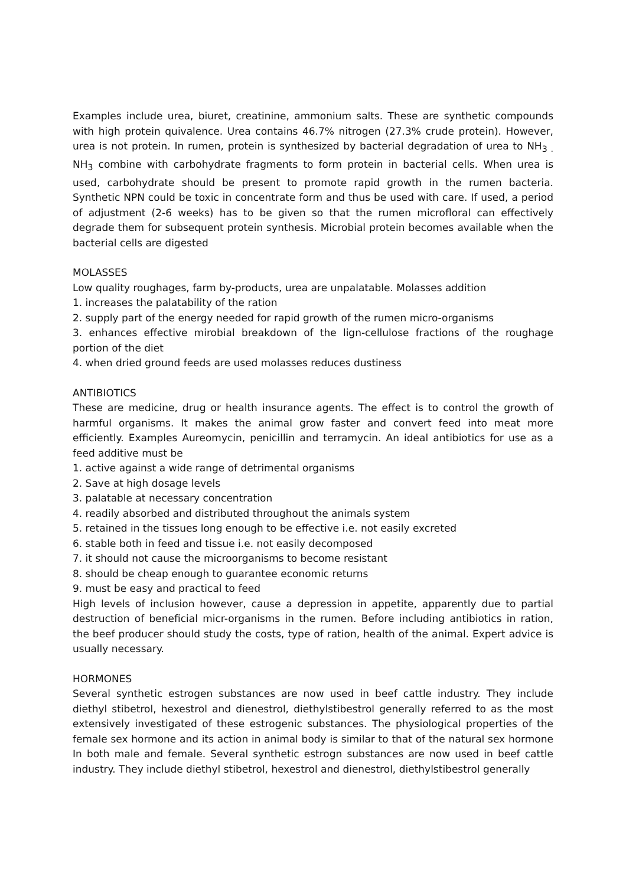Examples include urea, biuret, creatinine, ammonium salts. These are synthetic compounds with high protein quivalence. Urea contains 46.7% nitrogen (27.3% crude protein). However, urea is not protein. In rumen, protein is synthesized by bacterial degradation of urea to NH<sub>3 .</sub> NH<sub>3</sub> combine with carbohydrate fragments to form protein in bacterial cells. When urea is used, carbohydrate should be present to promote rapid growth in the rumen bacteria. Synthetic NPN could be toxic in concentrate form and thus be used with care. If used, a period of adjustment (2-6 weeks) has to be given so that the rumen microfloral can effectively degrade them for subsequent protein synthesis. Microbial protein becomes available when the bacterial cells are digested
MOLASSES
Low quality roughages, farm by-products, urea are unpalatable. Molasses addition
1. increases the palatability of the ration
2. supply part of the energy needed for rapid growth of the rumen micro-organisms
3. enhances effective mirobial breakdown of the lign-cellulose fractions of the roughage portion of the diet
4. when dried ground feeds are used molasses reduces dustiness
ANTIBIOTICS
These are medicine, drug or health insurance agents. The effect is to control the growth of harmful organisms. It makes the animal grow faster and convert feed into meat more efficiently. Examples Aureomycin, penicillin and terramycin. An ideal antibiotics for use as a feed additive must be
1. active against a wide range of detrimental organisms
2. Save at high dosage levels
3. palatable at necessary concentration
4. readily absorbed and distributed throughout the animals system
5. retained in the tissues long enough to be effective i.e. not easily excreted
6. stable both in feed and tissue i.e. not easily decomposed
7. it should not cause the microorganisms to become resistant
8. should be cheap enough to guarantee economic returns
9. must be easy and practical to feed
High levels of inclusion however, cause a depression in appetite, apparently due to partial destruction of beneficial micr-organisms in the rumen. Before including antibiotics in ration, the beef producer should study the costs, type of ration, health of the animal. Expert advice is usually necessary.
HORMONES
Several synthetic estrogen substances are now used in beef cattle industry. They include diethyl stibetrol, hexestrol and dienestrol, diethylstibestrol generally referred to as the most extensively investigated of these estrogenic substances. The physiological properties of the female sex hormone and its action in animal body is similar to that of the natural sex hormone In both male and female. Several synthetic estrogn substances are now used in beef cattle industry. They include diethyl stibetrol, hexestrol and dienestrol, diethylstibestrol generally